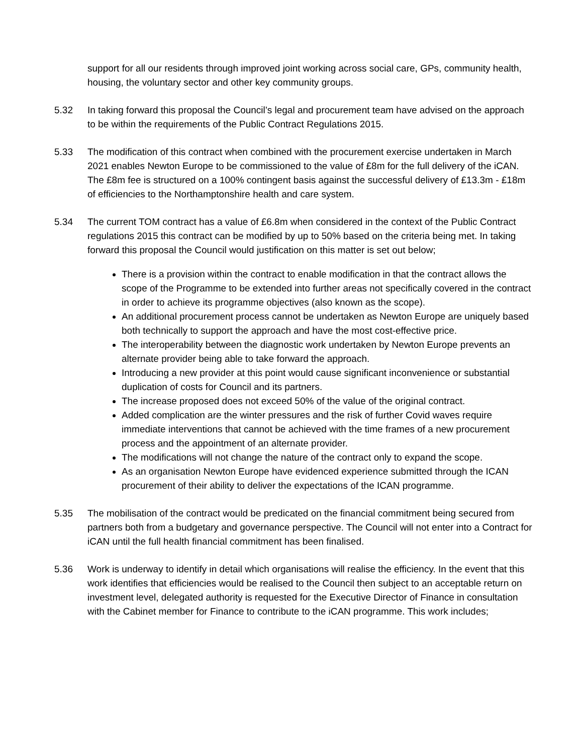support for all our residents through improved joint working across social care, GPs, community health, housing, the voluntary sector and other key community groups.
5.32 In taking forward this proposal the Council’s legal and procurement team have advised on the approach to be within the requirements of the Public Contract Regulations 2015.
5.33 The modification of this contract when combined with the procurement exercise undertaken in March 2021 enables Newton Europe to be commissioned to the value of £8m for the full delivery of the iCAN. The £8m fee is structured on a 100% contingent basis against the successful delivery of £13.3m - £18m of efficiencies to the Northamptonshire health and care system.
5.34 The current TOM contract has a value of £6.8m when considered in the context of the Public Contract regulations 2015 this contract can be modified by up to 50% based on the criteria being met. In taking forward this proposal the Council would justification on this matter is set out below;
There is a provision within the contract to enable modification in that the contract allows the scope of the Programme to be extended into further areas not specifically covered in the contract in order to achieve its programme objectives (also known as the scope).
An additional procurement process cannot be undertaken as Newton Europe are uniquely based both technically to support the approach and have the most cost-effective price.
The interoperability between the diagnostic work undertaken by Newton Europe prevents an alternate provider being able to take forward the approach.
Introducing a new provider at this point would cause significant inconvenience or substantial duplication of costs for Council and its partners.
The increase proposed does not exceed 50% of the value of the original contract.
Added complication are the winter pressures and the risk of further Covid waves require immediate interventions that cannot be achieved with the time frames of a new procurement process and the appointment of an alternate provider.
The modifications will not change the nature of the contract only to expand the scope.
As an organisation Newton Europe have evidenced experience submitted through the ICAN procurement of their ability to deliver the expectations of the ICAN programme.
5.35 The mobilisation of the contract would be predicated on the financial commitment being secured from partners both from a budgetary and governance perspective. The Council will not enter into a Contract for iCAN until the full health financial commitment has been finalised.
5.36 Work is underway to identify in detail which organisations will realise the efficiency. In the event that this work identifies that efficiencies would be realised to the Council then subject to an acceptable return on investment level, delegated authority is requested for the Executive Director of Finance in consultation with the Cabinet member for Finance to contribute to the iCAN programme. This work includes;